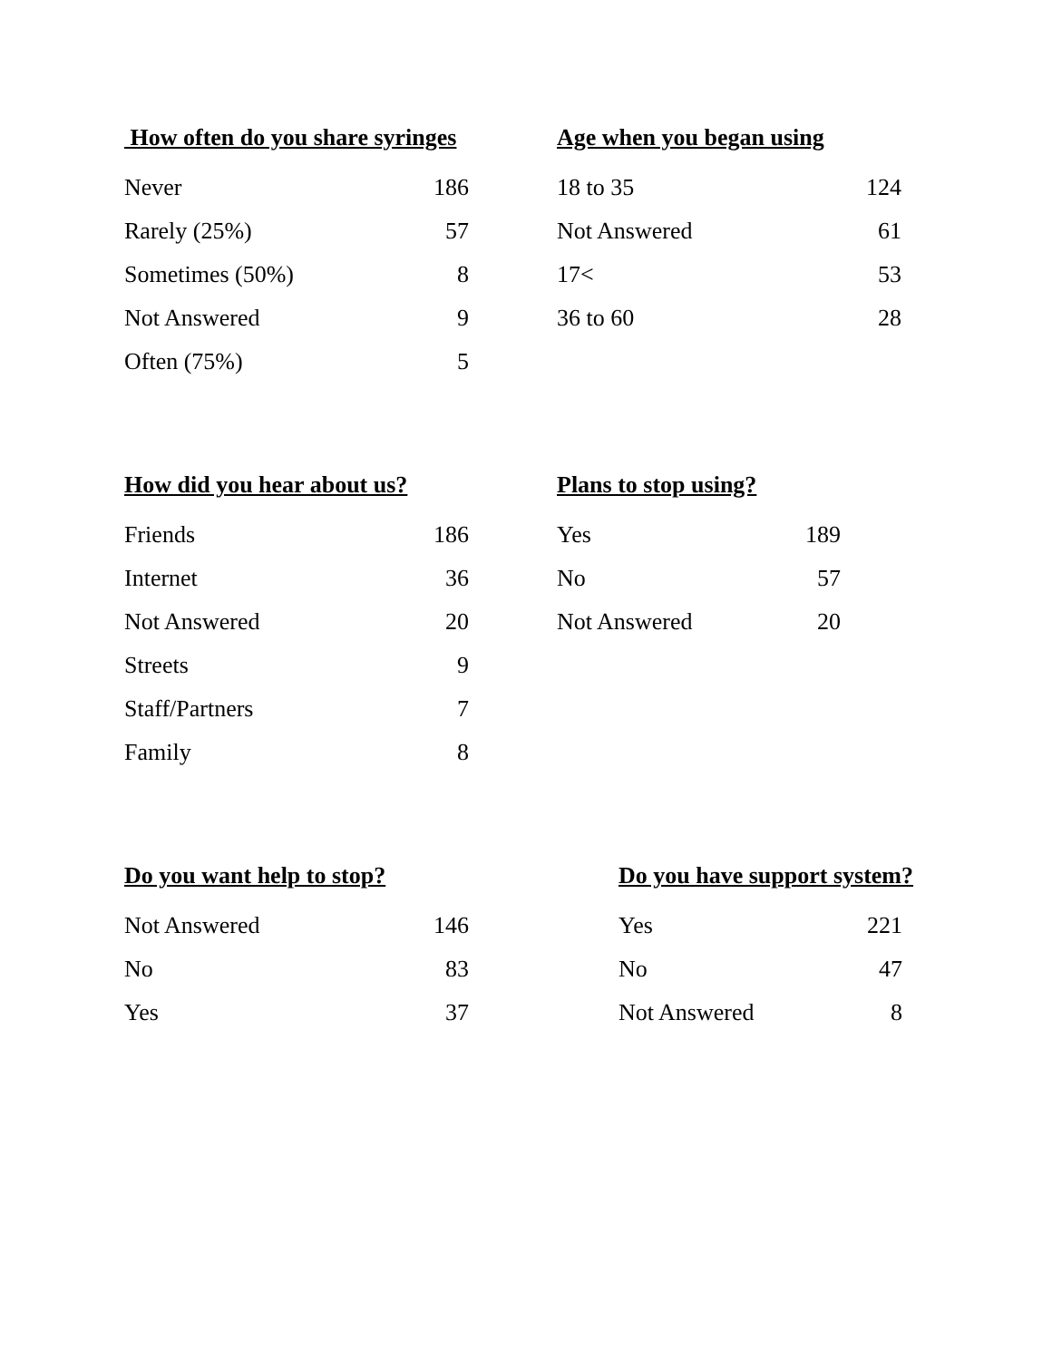| How often do you share syringes | |
| --- | --- |
| Never | 186 |
| Rarely (25%) | 57 |
| Sometimes (50%) | 8 |
| Not Answered | 9 |
| Often (75%) | 5 |
| Age when you began using | |
| --- | --- |
| 18 to 35 | 124 |
| Not Answered | 61 |
| 17< | 53 |
| 36 to 60 | 28 |
| How did you hear about us? | |
| --- | --- |
| Friends | 186 |
| Internet | 36 |
| Not Answered | 20 |
| Streets | 9 |
| Staff/Partners | 7 |
| Family | 8 |
| Plans to stop using? | |
| --- | --- |
| Yes | 189 |
| No | 57 |
| Not Answered | 20 |
| Do you want help to stop? | |
| --- | --- |
| Not Answered | 146 |
| No | 83 |
| Yes | 37 |
| Do you have support system? | |
| --- | --- |
| Yes | 221 |
| No | 47 |
| Not Answered | 8 |